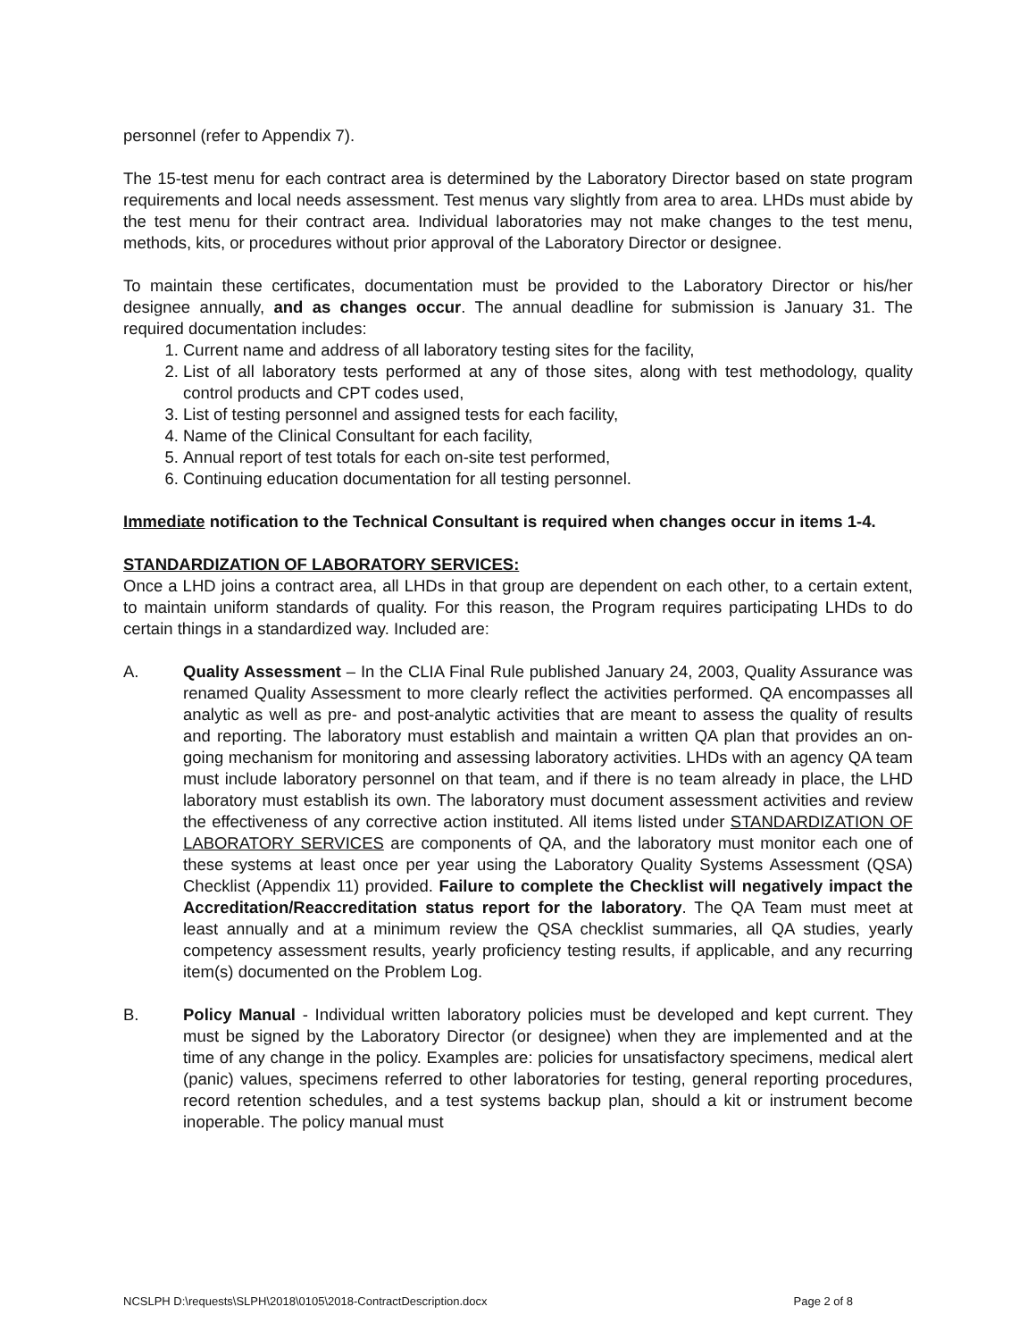personnel (refer to Appendix 7).
The 15-test menu for each contract area is determined by the Laboratory Director based on state program requirements and local needs assessment. Test menus vary slightly from area to area. LHDs must abide by the test menu for their contract area. Individual laboratories may not make changes to the test menu, methods, kits, or procedures without prior approval of the Laboratory Director or designee.
To maintain these certificates, documentation must be provided to the Laboratory Director or his/her designee annually, and as changes occur. The annual deadline for submission is January 31. The required documentation includes:
1. Current name and address of all laboratory testing sites for the facility,
2. List of all laboratory tests performed at any of those sites, along with test methodology, quality control products and CPT codes used,
3. List of testing personnel and assigned tests for each facility,
4. Name of the Clinical Consultant for each facility,
5. Annual report of test totals for each on-site test performed,
6. Continuing education documentation for all testing personnel.
Immediate notification to the Technical Consultant is required when changes occur in items 1-4.
STANDARDIZATION OF LABORATORY SERVICES:
Once a LHD joins a contract area, all LHDs in that group are dependent on each other, to a certain extent, to maintain uniform standards of quality. For this reason, the Program requires participating LHDs to do certain things in a standardized way. Included are:
A. Quality Assessment – In the CLIA Final Rule published January 24, 2003, Quality Assurance was renamed Quality Assessment to more clearly reflect the activities performed. QA encompasses all analytic as well as pre- and post-analytic activities that are meant to assess the quality of results and reporting. The laboratory must establish and maintain a written QA plan that provides an on-going mechanism for monitoring and assessing laboratory activities. LHDs with an agency QA team must include laboratory personnel on that team, and if there is no team already in place, the LHD laboratory must establish its own. The laboratory must document assessment activities and review the effectiveness of any corrective action instituted. All items listed under STANDARDIZATION OF LABORATORY SERVICES are components of QA, and the laboratory must monitor each one of these systems at least once per year using the Laboratory Quality Systems Assessment (QSA) Checklist (Appendix 11) provided. Failure to complete the Checklist will negatively impact the Accreditation/Reaccreditation status report for the laboratory. The QA Team must meet at least annually and at a minimum review the QSA checklist summaries, all QA studies, yearly competency assessment results, yearly proficiency testing results, if applicable, and any recurring item(s) documented on the Problem Log.
B. Policy Manual - Individual written laboratory policies must be developed and kept current. They must be signed by the Laboratory Director (or designee) when they are implemented and at the time of any change in the policy. Examples are: policies for unsatisfactory specimens, medical alert (panic) values, specimens referred to other laboratories for testing, general reporting procedures, record retention schedules, and a test systems backup plan, should a kit or instrument become inoperable. The policy manual must
NCSLPH D:\requests\SLPH\2018\0105\2018-ContractDescription.docx Page 2 of 8